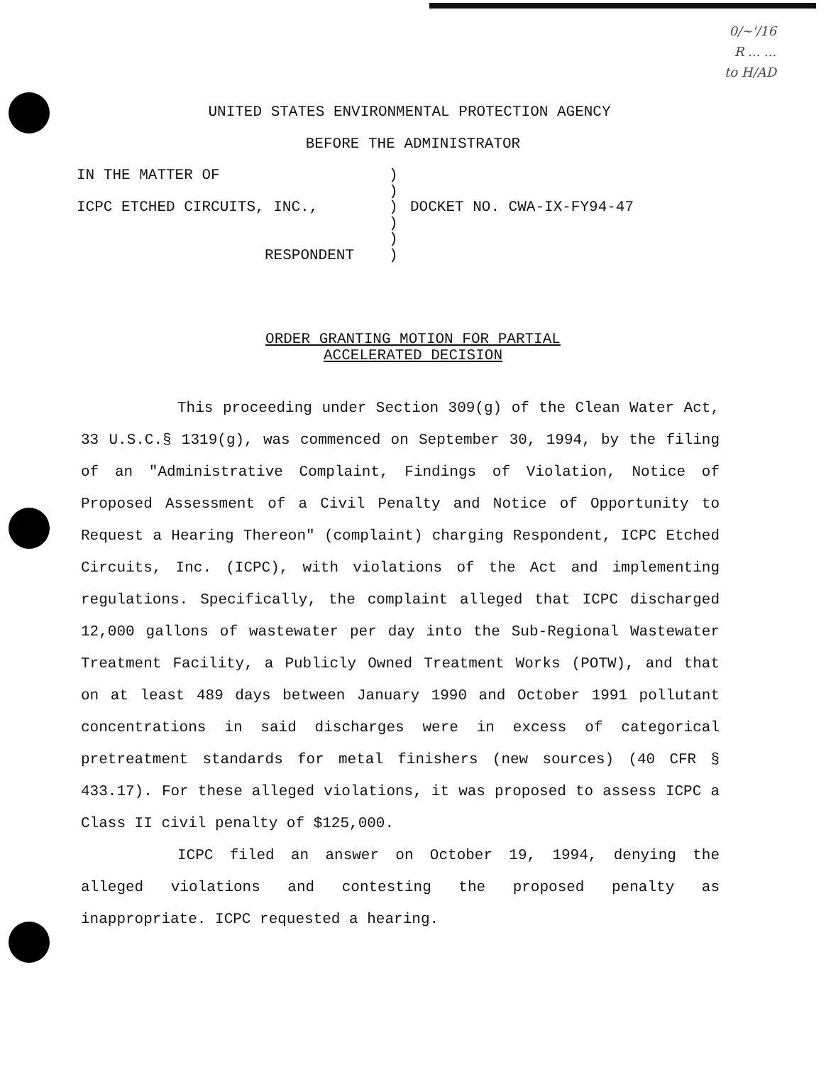0/~'/16
R ... ...
to H/AD
UNITED STATES ENVIRONMENTAL PROTECTION AGENCY
BEFORE THE ADMINISTRATOR
IN THE MATTER OF
ICPC ETCHED CIRCUITS, INC.,
RESPONDENT
)
)
)
)
)
)
DOCKET NO. CWA-IX-FY94-47
ORDER GRANTING MOTION FOR PARTIAL
ACCELERATED DECISION
This proceeding under Section 309(g) of the Clean Water Act, 33 U.S.C.§ 1319(g), was commenced on September 30, 1994, by the filing of an "Administrative Complaint, Findings of Violation, Notice of Proposed Assessment of a Civil Penalty and Notice of Opportunity to Request a Hearing Thereon" (complaint) charging Respondent, ICPC Etched Circuits, Inc. (ICPC), with violations of the Act and implementing regulations. Specifically, the complaint alleged that ICPC discharged 12,000 gallons of wastewater per day into the Sub-Regional Wastewater Treatment Facility, a Publicly Owned Treatment Works (POTW), and that on at least 489 days between January 1990 and October 1991 pollutant concentrations in said discharges were in excess of categorical pretreatment standards for metal finishers (new sources) (40 CFR § 433.17). For these alleged violations, it was proposed to assess ICPC a Class II civil penalty of $125,000.
ICPC filed an answer on October 19, 1994, denying the alleged violations and contesting the proposed penalty as inappropriate. ICPC requested a hearing.